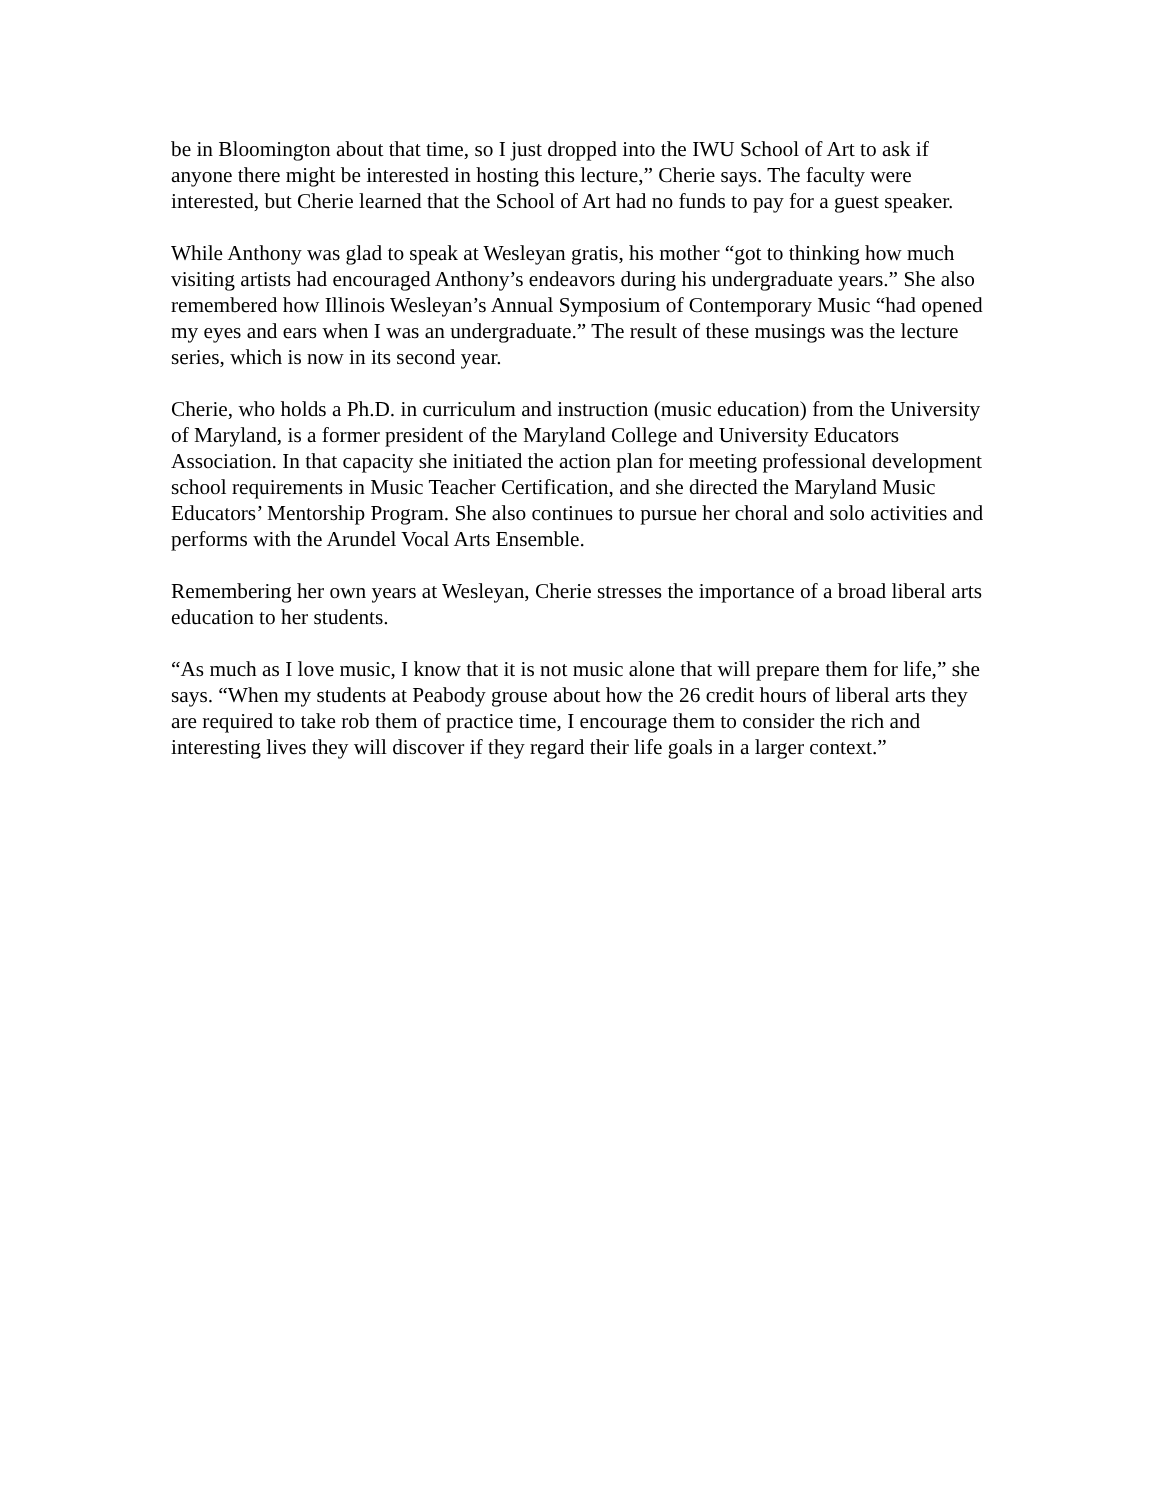be in Bloomington about that time, so I just dropped into the IWU School of Art to ask if anyone there might be interested in hosting this lecture,” Cherie says. The faculty were interested, but Cherie learned that the School of Art had no funds to pay for a guest speaker.
While Anthony was glad to speak at Wesleyan gratis, his mother “got to thinking how much visiting artists had encouraged Anthony’s endeavors during his undergraduate years.” She also remembered how Illinois Wesleyan’s Annual Symposium of Contemporary Music “had opened my eyes and ears when I was an undergraduate.” The result of these musings was the lecture series, which is now in its second year.
Cherie, who holds a Ph.D. in curriculum and instruction (music education) from the University of Maryland, is a former president of the Maryland College and University Educators Association. In that capacity she initiated the action plan for meeting professional development school requirements in Music Teacher Certification, and she directed the Maryland Music Educators’ Mentorship Program. She also continues to pursue her choral and solo activities and performs with the Arundel Vocal Arts Ensemble.
Remembering her own years at Wesleyan, Cherie stresses the importance of a broad liberal arts education to her students.
“As much as I love music, I know that it is not music alone that will prepare them for life,” she says. “When my students at Peabody grouse about how the 26 credit hours of liberal arts they are required to take rob them of practice time, I encourage them to consider the rich and interesting lives they will discover if they regard their life goals in a larger context.”